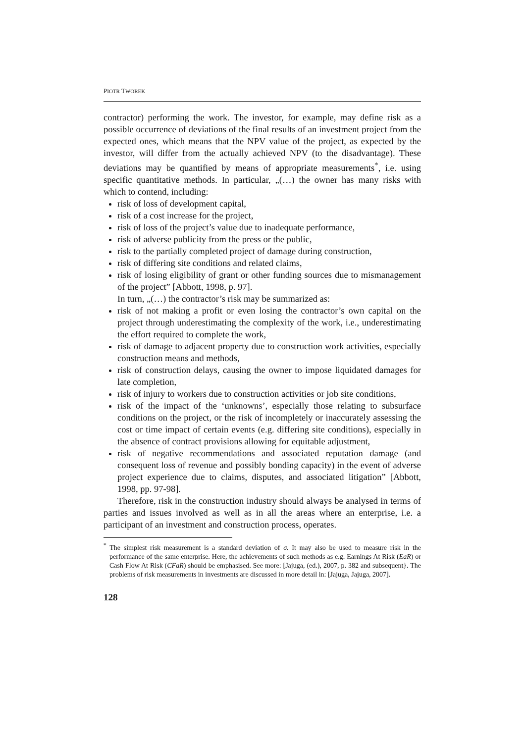PIOTR TWOREK
contractor) performing the work. The investor, for example, may define risk as a possible occurrence of deviations of the final results of an investment project from the expected ones, which means that the NPV value of the project, as expected by the investor, will differ from the actually achieved NPV (to the disadvantage). These deviations may be quantified by means of appropriate measurements<sup>*</sup>, i.e. using specific quantitative methods. In particular, „(…) the owner has many risks with which to contend, including:
risk of loss of development capital,
risk of a cost increase for the project,
risk of loss of the project’s value due to inadequate performance,
risk of adverse publicity from the press or the public,
risk to the partially completed project of damage during construction,
risk of differing site conditions and related claims,
risk of losing eligibility of grant or other funding sources due to mismanagement of the project” [Abbott, 1998, p. 97].
In turn, „(…) the contractor’s risk may be summarized as:
risk of not making a profit or even losing the contractor’s own capital on the project through underestimating the complexity of the work, i.e., underestimating the effort required to complete the work,
risk of damage to adjacent property due to construction work activities, especially construction means and methods,
risk of construction delays, causing the owner to impose liquidated damages for late completion,
risk of injury to workers due to construction activities or job site conditions,
risk of the impact of the ‘unknowns’, especially those relating to subsurface conditions on the project, or the risk of incompletely or inaccurately assessing the cost or time impact of certain events (e.g. differing site conditions), especially in the absence of contract provisions allowing for equitable adjustment,
risk of negative recommendations and associated reputation damage (and consequent loss of revenue and possibly bonding capacity) in the event of adverse project experience due to claims, disputes, and associated litigation” [Abbott, 1998, pp. 97-98].
Therefore, risk in the construction industry should always be analysed in terms of parties and issues involved as well as in all the areas where an enterprise, i.e. a participant of an investment and construction process, operates.
<sup>*</sup> The simplest risk measurement is a standard deviation of σ. It may also be used to measure risk in the performance of the same enterprise. Here, the achievements of such methods as e.g. Earnings At Risk (EaR) or Cash Flow At Risk (CFaR) should be emphasised. See more: [Jajuga, (ed.), 2007, p. 382 and subsequent}. The problems of risk measurements in investments are discussed in more detail in: [Jajuga, Jajuga, 2007].
128